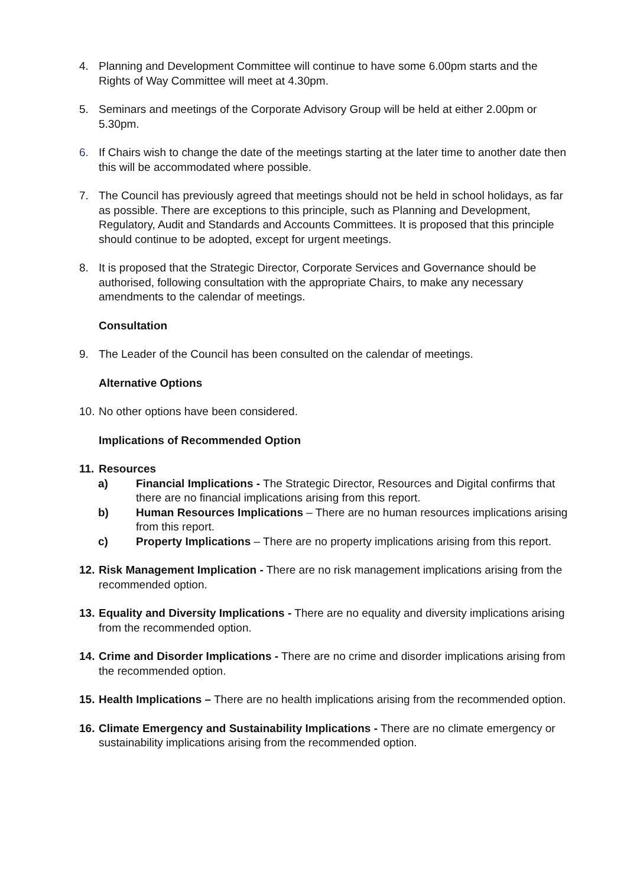4. Planning and Development Committee will continue to have some 6.00pm starts and the Rights of Way Committee will meet at 4.30pm.
5. Seminars and meetings of the Corporate Advisory Group will be held at either 2.00pm or 5.30pm.
6. If Chairs wish to change the date of the meetings starting at the later time to another date then this will be accommodated where possible.
7. The Council has previously agreed that meetings should not be held in school holidays, as far as possible. There are exceptions to this principle, such as Planning and Development, Regulatory, Audit and Standards and Accounts Committees. It is proposed that this principle should continue to be adopted, except for urgent meetings.
8. It is proposed that the Strategic Director, Corporate Services and Governance should be authorised, following consultation with the appropriate Chairs, to make any necessary amendments to the calendar of meetings.
Consultation
9. The Leader of the Council has been consulted on the calendar of meetings.
Alternative Options
10. No other options have been considered.
Implications of Recommended Option
11. Resources
a) Financial Implications - The Strategic Director, Resources and Digital confirms that there are no financial implications arising from this report.
b) Human Resources Implications – There are no human resources implications arising from this report.
c) Property Implications – There are no property implications arising from this report.
12. Risk Management Implication - There are no risk management implications arising from the recommended option.
13. Equality and Diversity Implications - There are no equality and diversity implications arising from the recommended option.
14. Crime and Disorder Implications - There are no crime and disorder implications arising from the recommended option.
15. Health Implications – There are no health implications arising from the recommended option.
16. Climate Emergency and Sustainability Implications - There are no climate emergency or sustainability implications arising from the recommended option.